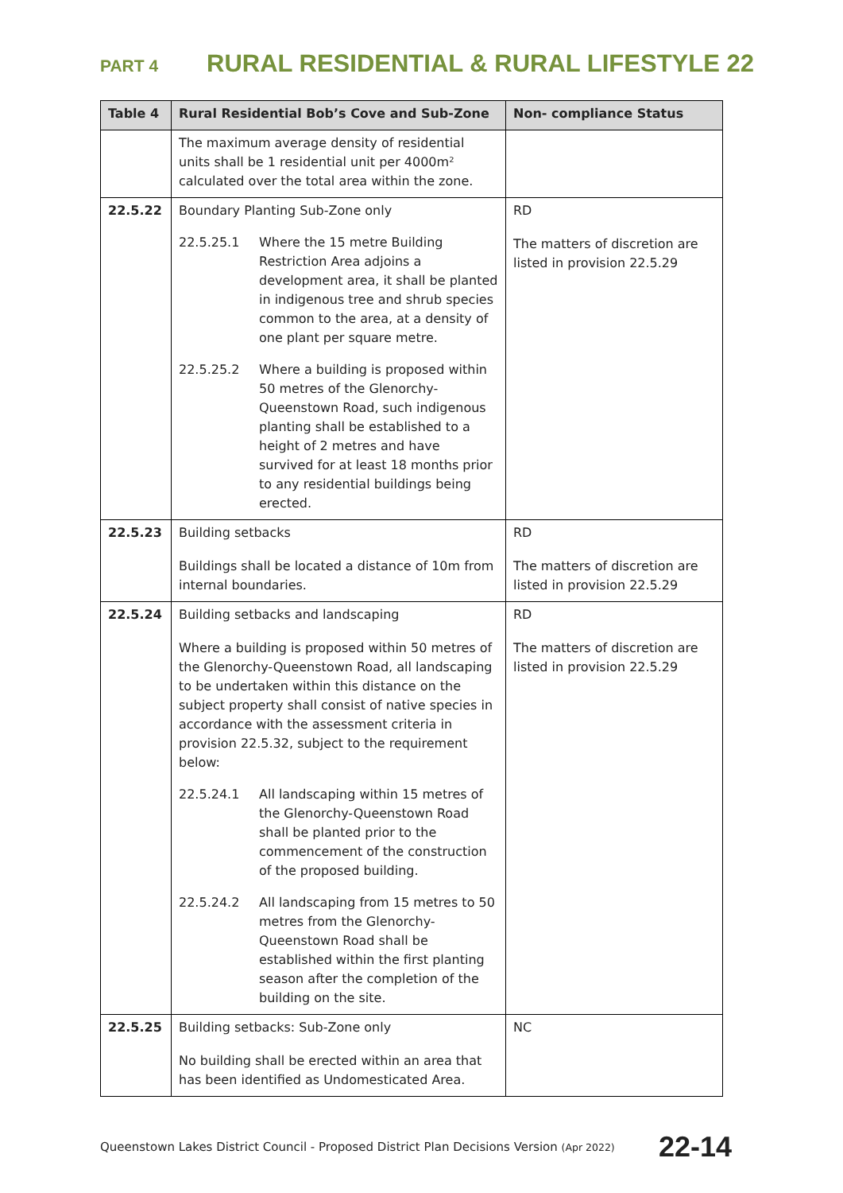PART 4 RURAL RESIDENTIAL & RURAL LIFESTYLE 22
| Table 4 | Rural Residential Bob’s Cove and Sub-Zone | Non- compliance Status |
| --- | --- | --- |
| | The maximum average density of residential units shall be 1 residential unit per 4000m² calculated over the total area within the zone. | |
| 22.5.22 | Boundary Planting Sub-Zone only 22.5.25.1 Where the 15 metre Building Restriction Area adjoins a development area, it shall be planted in indigenous tree and shrub species common to the area, at a density of one plant per square metre. 22.5.25.2 Where a building is proposed within 50 metres of the Glenorchy-Queenstown Road, such indigenous planting shall be established to a height of 2 metres and have survived for at least 18 months prior to any residential buildings being erected. | RD The matters of discretion are listed in provision 22.5.29 |
| 22.5.23 | Building setbacks Buildings shall be located a distance of 10m from internal boundaries. | RD The matters of discretion are listed in provision 22.5.29 |
| 22.5.24 | Building setbacks and landscaping Where a building is proposed within 50 metres of the Glenorchy-Queenstown Road, all landscaping to be undertaken within this distance on the subject property shall consist of native species in accordance with the assessment criteria in provision 22.5.32, subject to the requirement below: 22.5.24.1 All landscaping within 15 metres of the Glenorchy-Queenstown Road shall be planted prior to the commencement of the construction of the proposed building. 22.5.24.2 All landscaping from 15 metres to 50 metres from the Glenorchy-Queenstown Road shall be established within the first planting season after the completion of the building on the site. | RD The matters of discretion are listed in provision 22.5.29 |
| 22.5.25 | Building setbacks: Sub-Zone only No building shall be erected within an area that has been identified as Undomesticated Area. | NC |
Queenstown Lakes District Council - Proposed District Plan Decisions Version (Apr 2022) 22-14